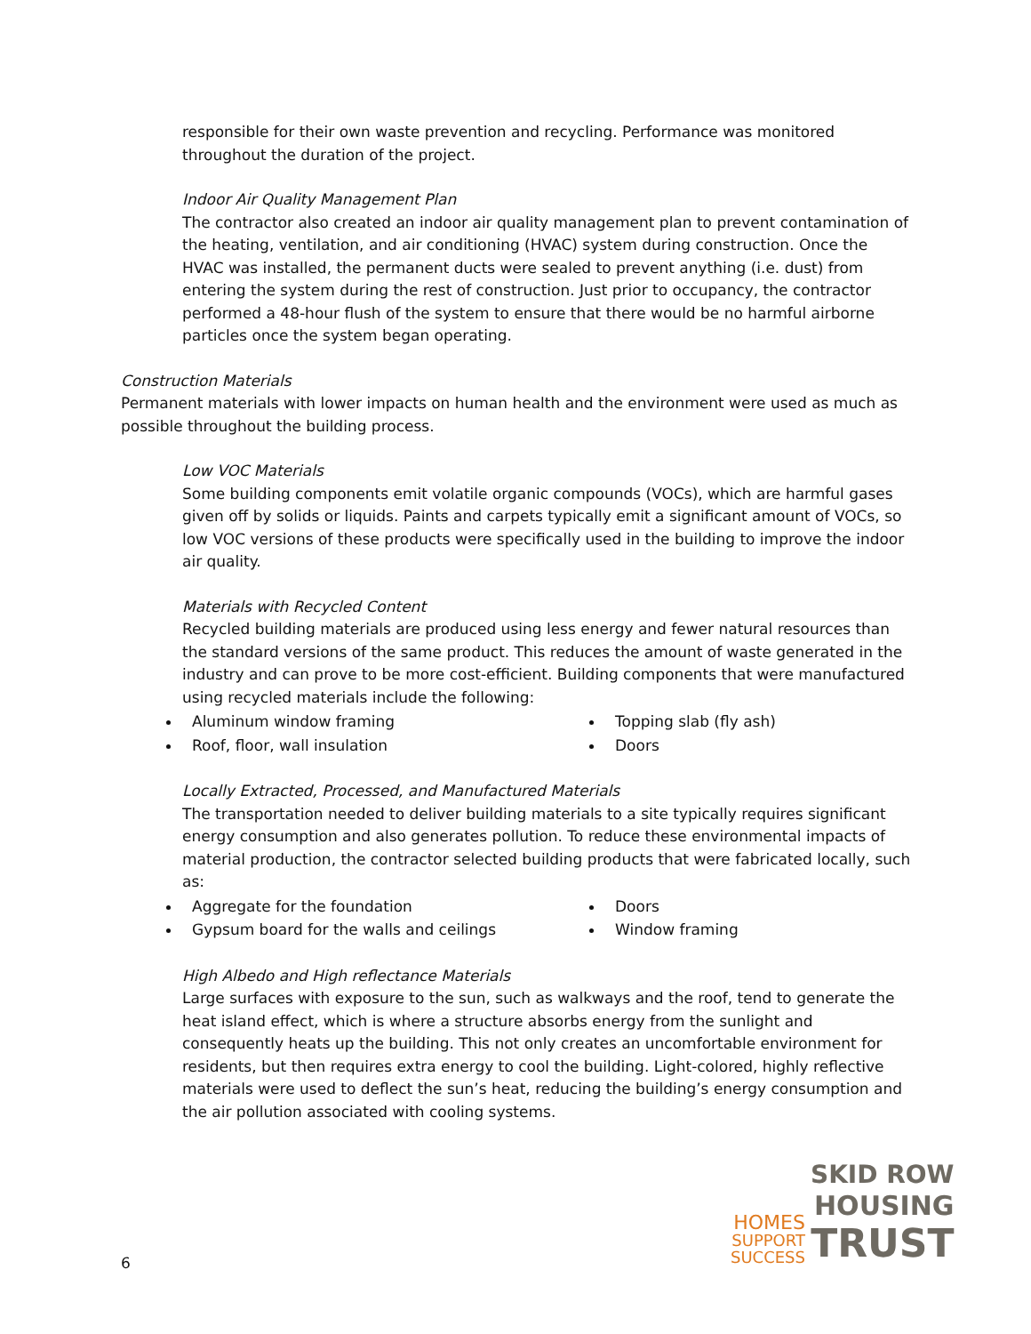responsible for their own waste prevention and recycling. Performance was monitored throughout the duration of the project.
Indoor Air Quality Management Plan
The contractor also created an indoor air quality management plan to prevent contamination of the heating, ventilation, and air conditioning (HVAC) system during construction. Once the HVAC was installed, the permanent ducts were sealed to prevent anything (i.e. dust) from entering the system during the rest of construction. Just prior to occupancy, the contractor performed a 48-hour flush of the system to ensure that there would be no harmful airborne particles once the system began operating.
Construction Materials
Permanent materials with lower impacts on human health and the environment were used as much as possible throughout the building process.
Low VOC Materials
Some building components emit volatile organic compounds (VOCs), which are harmful gases given off by solids or liquids. Paints and carpets typically emit a significant amount of VOCs, so low VOC versions of these products were specifically used in the building to improve the indoor air quality.
Materials with Recycled Content
Recycled building materials are produced using less energy and fewer natural resources than the standard versions of the same product. This reduces the amount of waste generated in the industry and can prove to be more cost-efficient. Building components that were manufactured using recycled materials include the following:
Aluminum window framing
Roof, floor, wall insulation
Topping slab (fly ash)
Doors
Locally Extracted, Processed, and Manufactured Materials
The transportation needed to deliver building materials to a site typically requires significant energy consumption and also generates pollution. To reduce these environmental impacts of material production, the contractor selected building products that were fabricated locally, such as:
Aggregate for the foundation
Gypsum board for the walls and ceilings
Doors
Window framing
High Albedo and High reflectance Materials
Large surfaces with exposure to the sun, such as walkways and the roof, tend to generate the heat island effect, which is where a structure absorbs energy from the sunlight and consequently heats up the building. This not only creates an uncomfortable environment for residents, but then requires extra energy to cool the building. Light-colored, highly reflective materials were used to deflect the sun’s heat, reducing the building’s energy consumption and the air pollution associated with cooling systems.
HOMES
SUPPORT
SUCCESS
SKID ROW
HOUSING
TRUST
6